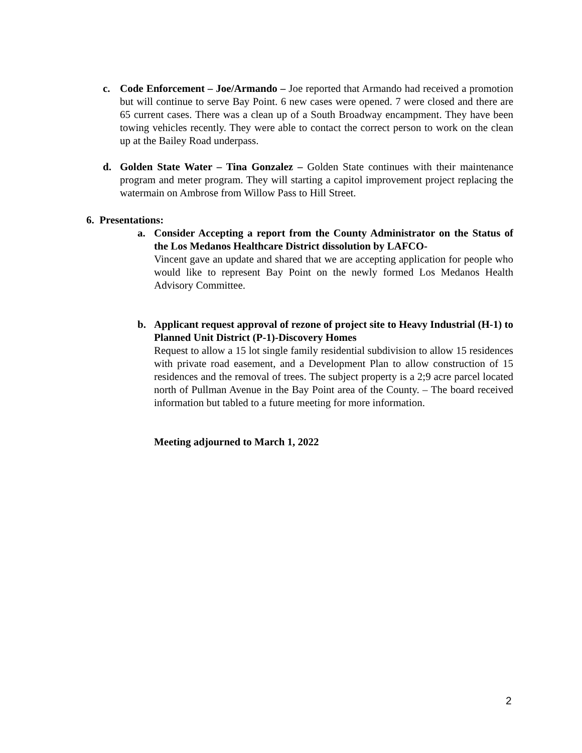c. Code Enforcement – Joe/Armando – Joe reported that Armando had received a promotion but will continue to serve Bay Point. 6 new cases were opened. 7 were closed and there are 65 current cases. There was a clean up of a South Broadway encampment. They have been towing vehicles recently. They were able to contact the correct person to work on the clean up at the Bailey Road underpass.
d. Golden State Water – Tina Gonzalez – Golden State continues with their maintenance program and meter program. They will starting a capitol improvement project replacing the watermain on Ambrose from Willow Pass to Hill Street.
6. Presentations:
a. Consider Accepting a report from the County Administrator on the Status of the Los Medanos Healthcare District dissolution by LAFCO-
Vincent gave an update and shared that we are accepting application for people who would like to represent Bay Point on the newly formed Los Medanos Health Advisory Committee.
b. Applicant request approval of rezone of project site to Heavy Industrial (H-1) to Planned Unit District (P-1)-Discovery Homes
Request to allow a 15 lot single family residential subdivision to allow 15 residences with private road easement, and a Development Plan to allow construction of 15 residences and the removal of trees. The subject property is a 2;9 acre parcel located north of Pullman Avenue in the Bay Point area of the County. – The board received information but tabled to a future meeting for more information.
Meeting adjourned to March 1, 2022
2